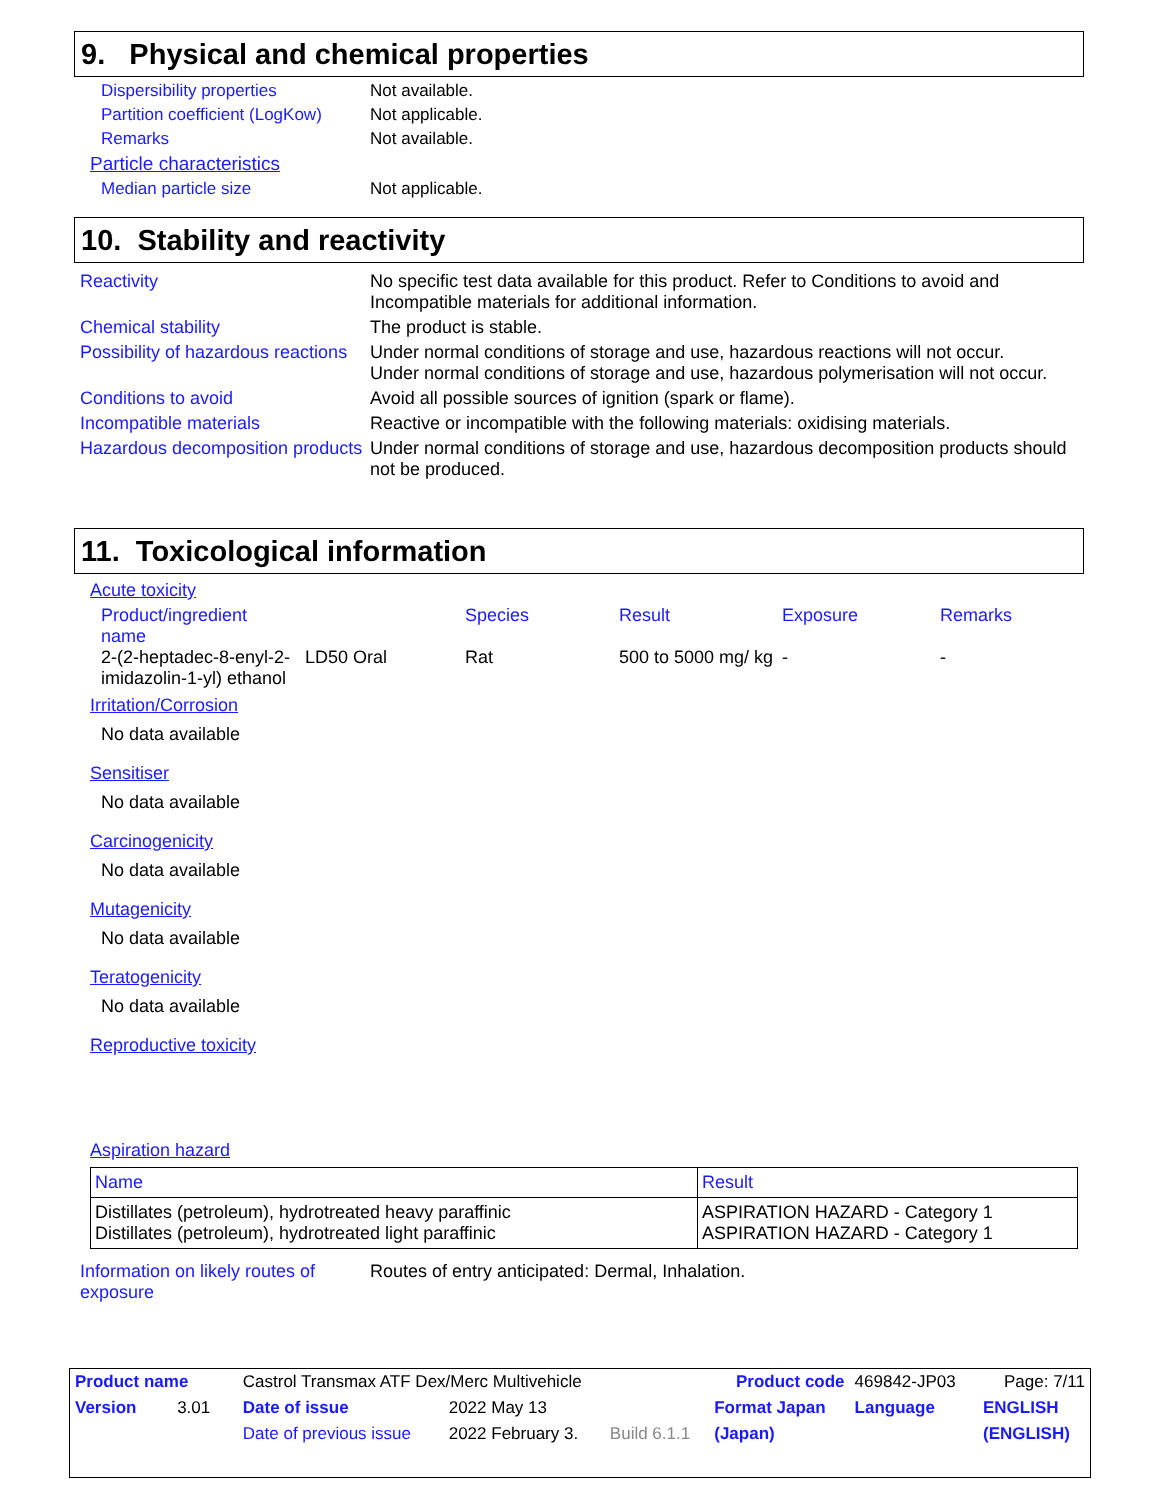9. Physical and chemical properties
Dispersibility properties Not available.
Partition coefficient (LogKow)
Not applicable.
Remarks Not available.
Particle characteristics
Median particle size Not applicable.
10. Stability and reactivity
Reactivity No specific test data available for this product. Refer to Conditions to avoid and Incompatible materials for additional information.
Chemical stability The product is stable.
Possibility of hazardous reactions
Under normal conditions of storage and use, hazardous reactions will not occur.
Under normal conditions of storage and use, hazardous polymerisation will not occur.
Conditions to avoid Avoid all possible sources of ignition (spark or flame).
Incompatible materials Reactive or incompatible with the following materials: oxidising materials.
Hazardous decomposition products
Under normal conditions of storage and use, hazardous decomposition products should not be produced.
11. Toxicological information
Acute toxicity
| Product/ingredient name | | Species | Result | Exposure | Remarks |
| 2-(2-heptadec-8-enyl-2-imidazolin-1-yl) ethanol | LD50 Oral | Rat | 500 to 5000 mg/ kg | - | - |
Irritation/Corrosion
No data available
Sensitiser
No data available
Carcinogenicity
No data available
Mutagenicity
No data available
Teratogenicity
No data available
Reproductive toxicity
Aspiration hazard
| Name | Result |
| Distillates (petroleum), hydrotreated heavy paraffinic Distillates (petroleum), hydrotreated light paraffinic | ASPIRATION HAZARD - Category 1 ASPIRATION HAZARD - Category 1 |
Information on likely routes of exposure
Routes of entry anticipated: Dermal, Inhalation.
| Product name | Castrol Transmax ATF Dex/Merc Multivehicle | | | Product code | 469842-JP03 | Page: 7/11 |
| Version 3.01 | Date of issue | 2022 May 13 | | Format Japan | Language | ENGLISH |
| | Date of previous issue | 2022 February 3. | Build 6.1.1 | (Japan) | | (ENGLISH) |